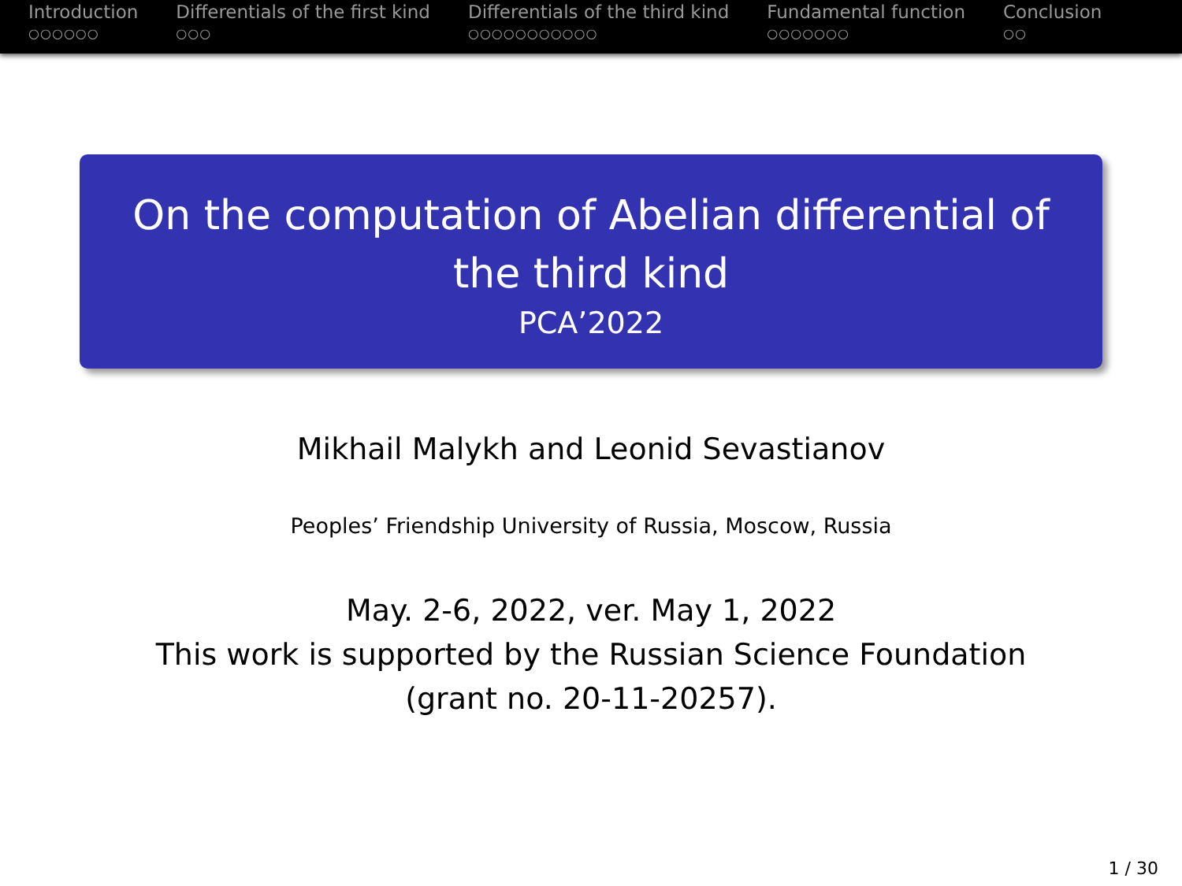Introduction
○○○○○○
Differentials of the first kind
○○○
Differentials of the third kind
○○○○○○○○○○○
Fundamental function
○○○○○○○
Conclusion
○○
On the computation of Abelian differential of the third kind
PCA’2022
Mikhail Malykh and Leonid Sevastianov
Peoples’ Friendship University of Russia, Moscow, Russia
May. 2-6, 2022, ver. May 1, 2022
This work is supported by the Russian Science Foundation
(grant no. 20-11-20257).
1 / 30